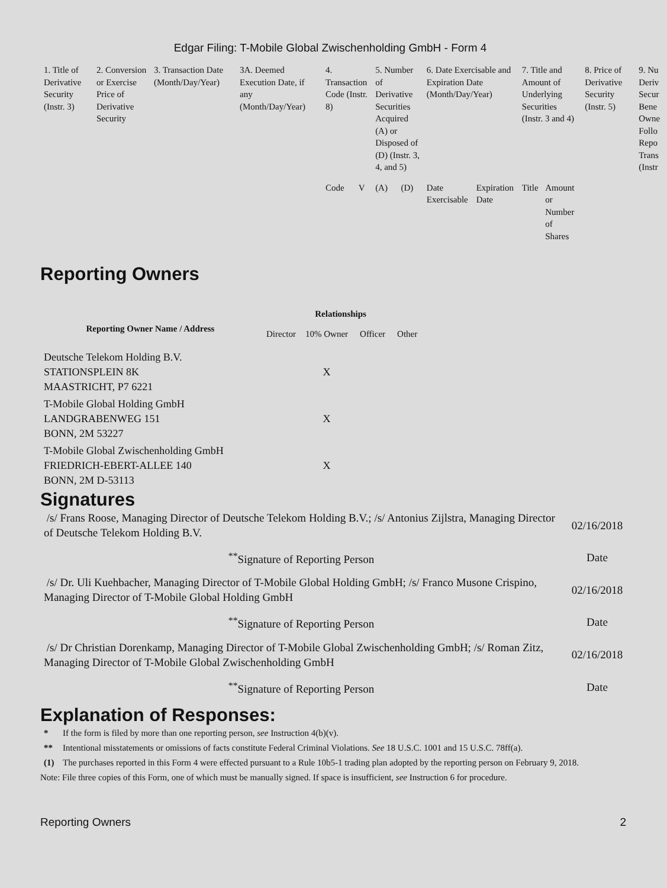Edgar Filing: T-Mobile Global Zwischenholding GmbH - Form 4
| 1. Title of Derivative Security (Instr. 3) | 2. Conversion or Exercise Price of Derivative Security | 3. Transaction Date (Month/Day/Year) | 3A. Deemed Execution Date, if any (Month/Day/Year) | 4. Transaction Code (Instr. 8) | | 5. Number of Derivative Securities Acquired (A) or Disposed of (D) (Instr. 3, 4, and 5) | | 6. Date Exercisable and Expiration Date (Month/Day/Year) | | 7. Title and Amount of Underlying Securities (Instr. 3 and 4) | | 8. Price of Derivative Security (Instr. 5) | 9. Nu Deriv Secur Bene Owne Follo Repo Trans (Instr |
| | | | | Code | V | (A) | (D) | Date Exercisable | Expiration Date | Title | Amount or Number of Shares | | |
Reporting Owners
| Reporting Owner Name / Address | Relationships | | | |
| --- | --- | --- | --- | --- |
| | Director | 10% Owner | Officer | Other |
| Deutsche Telekom Holding B.V. STATIONSPLEIN 8K MAASTRICHT, P7 6221 | | X | | |
| T-Mobile Global Holding GmbH LANDGRABENWEG 151 BONN, 2M 53227 | | X | | |
| T-Mobile Global Zwischenholding GmbH FRIEDRICH-EBERT-ALLEE 140 BONN, 2M D-53113 | | X | | |
Signatures
| /s/ Frans Roose, Managing Director of Deutsche Telekom Holding B.V.; /s/ Antonius Zijlstra, Managing Director of Deutsche Telekom Holding B.V. | 02/16/2018 |
| <sup>**</sup> Signature of Reporting Person | Date |
| /s/ Dr. Uli Kuehbacher, Managing Director of T-Mobile Global Holding GmbH; /s/ Franco Musone Crispino, Managing Director of T-Mobile Global Holding GmbH | 02/16/2018 |
| <sup>**</sup> Signature of Reporting Person | Date |
| /s/ Dr Christian Dorenkamp, Managing Director of T-Mobile Global Zwischenholding GmbH; /s/ Roman Zitz, Managing Director of T-Mobile Global Zwischenholding GmbH | 02/16/2018 |
| <sup>**</sup> Signature of Reporting Person | Date |
Explanation of Responses:
| * | If the form is filed by more than one reporting person, see Instruction 4(b)(v). |
| ** | Intentional misstatements or omissions of facts constitute Federal Criminal Violations. See 18 U.S.C. 1001 and 15 U.S.C. 78ff(a). |
| (1) | The purchases reported in this Form 4 were effected pursuant to a Rule 10b5-1 trading plan adopted by the reporting person on February 9, 2018. |
Note: File three copies of this Form, one of which must be manually signed. If space is insufficient, see Instruction 6 for procedure.
Reporting Owners 2